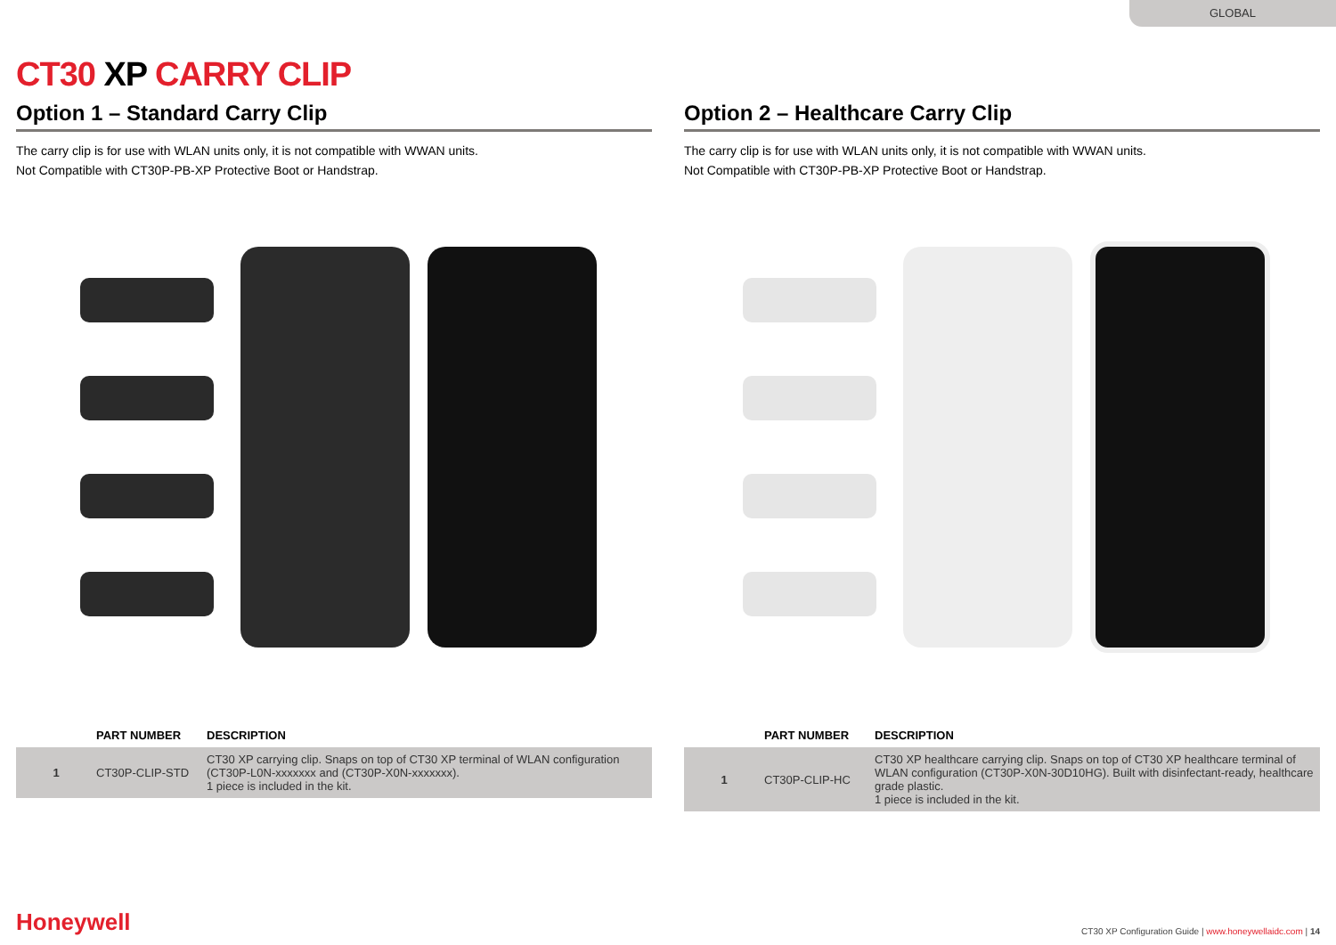GLOBAL
CT30 XP CARRY CLIP
Option 1 – Standard Carry Clip
The carry clip is for use with WLAN units only, it is not compatible with WWAN units.
Not Compatible with CT30P-PB-XP Protective Boot or Handstrap.
| | PART NUMBER | DESCRIPTION |
| --- | --- | --- |
| 1 | CT30P-CLIP-STD | CT30 XP carrying clip. Snaps on top of CT30 XP terminal of WLAN configuration (CT30P-L0N-xxxxxxx and (CT30P-X0N-xxxxxxx). 1 piece is included in the kit. |
Option 2 – Healthcare Carry Clip
The carry clip is for use with WLAN units only, it is not compatible with WWAN units.
Not Compatible with CT30P-PB-XP Protective Boot or Handstrap.
| | PART NUMBER | DESCRIPTION |
| --- | --- | --- |
| 1 | CT30P-CLIP-HC | CT30 XP healthcare carrying clip. Snaps on top of CT30 XP healthcare terminal of WLAN configuration (CT30P-X0N-30D10HG). Built with disinfectant-ready, healthcare grade plastic. 1 piece is included in the kit. |
Honeywell
CT30 XP Configuration Guide | www.honeywellaidc.com | 14